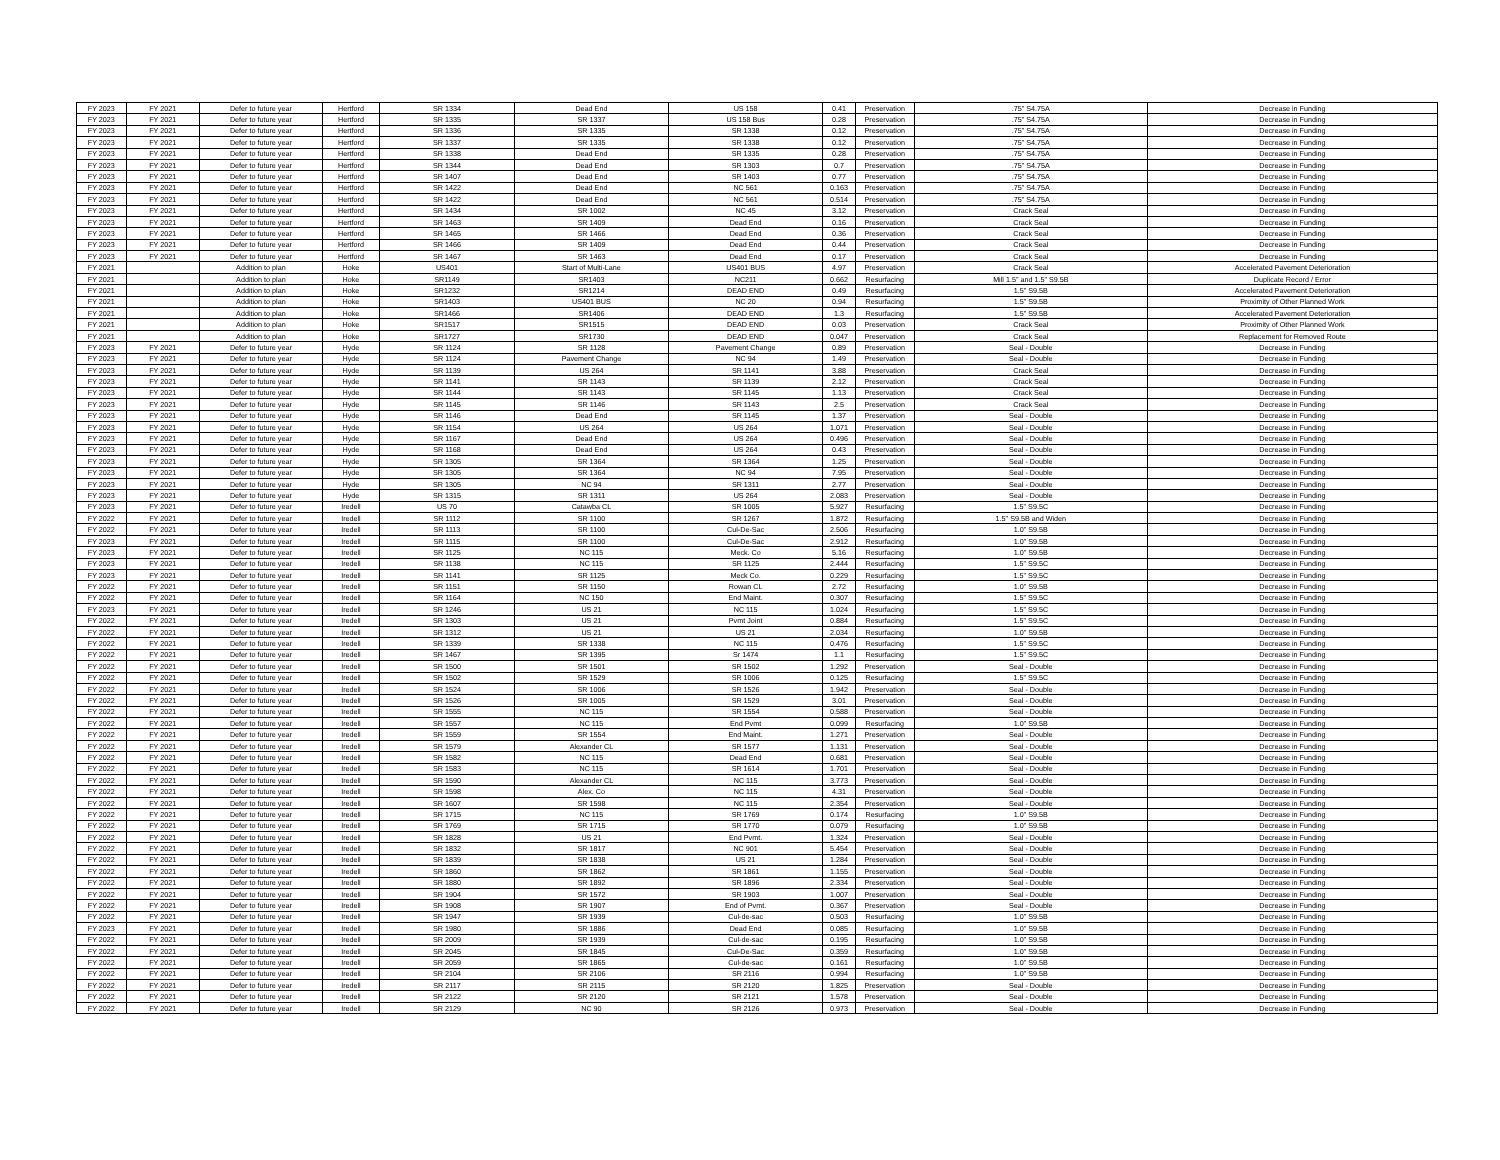| FY 2023 | FY 2021 | Defer to future year | Hertford | SR 1334 | Dead End | US 158 | 0.41 | Preservation | .75" S4.75A | Decrease in Funding |
| FY 2023 | FY 2021 | Defer to future year | Hertford | SR 1335 | SR 1337 | US 158 Bus | 0.28 | Preservation | .75" S4.75A | Decrease in Funding |
| FY 2023 | FY 2021 | Defer to future year | Hertford | SR 1336 | SR 1335 | SR 1338 | 0.12 | Preservation | .75" S4.75A | Decrease in Funding |
| FY 2023 | FY 2021 | Defer to future year | Hertford | SR 1337 | SR 1335 | SR 1338 | 0.12 | Preservation | .75" S4.75A | Decrease in Funding |
| FY 2023 | FY 2021 | Defer to future year | Hertford | SR 1338 | Dead End | SR 1335 | 0.28 | Preservation | .75" S4.75A | Decrease in Funding |
| FY 2023 | FY 2021 | Defer to future year | Hertford | SR 1344 | Dead End | SR 1303 | 0.7 | Preservation | .75" S4.75A | Decrease in Funding |
| FY 2023 | FY 2021 | Defer to future year | Hertford | SR 1407 | Dead End | SR 1403 | 0.77 | Preservation | .75" S4.75A | Decrease in Funding |
| FY 2023 | FY 2021 | Defer to future year | Hertford | SR 1422 | Dead End | NC 561 | 0.163 | Preservation | .75" S4.75A | Decrease in Funding |
| FY 2023 | FY 2021 | Defer to future year | Hertford | SR 1422 | Dead End | NC 561 | 0.514 | Preservation | .75" S4.75A | Decrease in Funding |
| FY 2023 | FY 2021 | Defer to future year | Hertford | SR 1434 | SR 1002 | NC 45 | 3.12 | Preservation | Crack Seal | Decrease in Funding |
| FY 2023 | FY 2021 | Defer to future year | Hertford | SR 1463 | SR 1409 | Dead End | 0.16 | Preservation | Crack Seal | Decrease in Funding |
| FY 2023 | FY 2021 | Defer to future year | Hertford | SR 1465 | SR 1466 | Dead End | 0.36 | Preservation | Crack Seal | Decrease in Funding |
| FY 2023 | FY 2021 | Defer to future year | Hertford | SR 1466 | SR 1409 | Dead End | 0.44 | Preservation | Crack Seal | Decrease in Funding |
| FY 2023 | FY 2021 | Defer to future year | Hertford | SR 1467 | SR 1463 | Dead End | 0.17 | Preservation | Crack Seal | Decrease in Funding |
| FY 2021 | | Addition to plan | Hoke | US401 | Start of Multi-Lane | US401 BUS | 4.97 | Preservation | Crack Seal | Accelerated Pavement Deterioration |
| FY 2021 | | Addition to plan | Hoke | SR1149 | SR1403 | NC211 | 0.662 | Resurfacing | Mill 1.5" and 1.5" S9.5B | Duplicate Record / Error |
| FY 2021 | | Addition to plan | Hoke | SR1232 | SR1214 | DEAD END | 0.49 | Resurfacing | 1.5" S9.5B | Accelerated Pavement Deterioration |
| FY 2021 | | Addition to plan | Hoke | SR1403 | US401 BUS | NC 20 | 0.94 | Resurfacing | 1.5" S9.5B | Proximity of Other Planned Work |
| FY 2021 | | Addition to plan | Hoke | SR1466 | SR1406 | DEAD END | 1.3 | Resurfacing | 1.5" S9.5B | Accelerated Pavement Deterioration |
| FY 2021 | | Addition to plan | Hoke | SR1517 | SR1515 | DEAD END | 0.03 | Preservation | Crack Seal | Proximity of Other Planned Work |
| FY 2021 | | Addition to plan | Hoke | SR1727 | SR1730 | DEAD END | 0.047 | Preservation | Crack Seal | Replacement for Removed Route |
| FY 2023 | FY 2021 | Defer to future year | Hyde | SR 1124 | SR 1128 | Pavement Change | 0.89 | Preservation | Seal - Double | Decrease in Funding |
| FY 2023 | FY 2021 | Defer to future year | Hyde | SR 1124 | Pavement Change | NC 94 | 1.49 | Preservation | Seal - Double | Decrease in Funding |
| FY 2023 | FY 2021 | Defer to future year | Hyde | SR 1139 | US 264 | SR 1141 | 3.88 | Preservation | Crack Seal | Decrease in Funding |
| FY 2023 | FY 2021 | Defer to future year | Hyde | SR 1141 | SR 1143 | SR 1139 | 2.12 | Preservation | Crack Seal | Decrease in Funding |
| FY 2023 | FY 2021 | Defer to future year | Hyde | SR 1144 | SR 1143 | SR 1145 | 1.13 | Preservation | Crack Seal | Decrease in Funding |
| FY 2023 | FY 2021 | Defer to future year | Hyde | SR 1145 | SR 1146 | SR 1143 | 2.5 | Preservation | Crack Seal | Decrease in Funding |
| FY 2023 | FY 2021 | Defer to future year | Hyde | SR 1146 | Dead End | SR 1145 | 1.37 | Preservation | Seal - Double | Decrease in Funding |
| FY 2023 | FY 2021 | Defer to future year | Hyde | SR 1154 | US 264 | US 264 | 1.071 | Preservation | Seal - Double | Decrease in Funding |
| FY 2023 | FY 2021 | Defer to future year | Hyde | SR 1167 | Dead End | US 264 | 0.496 | Preservation | Seal - Double | Decrease in Funding |
| FY 2023 | FY 2021 | Defer to future year | Hyde | SR 1168 | Dead End | US 264 | 0.43 | Preservation | Seal - Double | Decrease in Funding |
| FY 2023 | FY 2021 | Defer to future year | Hyde | SR 1305 | SR 1364 | SR 1364 | 1.25 | Preservation | Seal - Double | Decrease in Funding |
| FY 2023 | FY 2021 | Defer to future year | Hyde | SR 1305 | SR 1364 | NC 94 | 7.95 | Preservation | Seal - Double | Decrease in Funding |
| FY 2023 | FY 2021 | Defer to future year | Hyde | SR 1305 | NC 94 | SR 1311 | 2.77 | Preservation | Seal - Double | Decrease in Funding |
| FY 2023 | FY 2021 | Defer to future year | Hyde | SR 1315 | SR 1311 | US 264 | 2.083 | Preservation | Seal - Double | Decrease in Funding |
| FY 2023 | FY 2021 | Defer to future year | Iredell | US 70 | Catawba CL | SR 1005 | 5.927 | Resurfacing | 1.5" S9.5C | Decrease in Funding |
| FY 2022 | FY 2021 | Defer to future year | Iredell | SR 1112 | SR 1100 | SR 1267 | 1.872 | Resurfacing | 1.5" S9.5B and Widen | Decrease in Funding |
| FY 2022 | FY 2021 | Defer to future year | Iredell | SR 1113 | SR 1100 | Cul-De-Sac | 2.506 | Resurfacing | 1.0" S9.5B | Decrease in Funding |
| FY 2023 | FY 2021 | Defer to future year | Iredell | SR 1115 | SR 1100 | Cul-De-Sac | 2.912 | Resurfacing | 1.0" S9.5B | Decrease in Funding |
| FY 2023 | FY 2021 | Defer to future year | Iredell | SR 1125 | NC 115 | Meck. Co | 5.16 | Resurfacing | 1.0" S9.5B | Decrease in Funding |
| FY 2023 | FY 2021 | Defer to future year | Iredell | SR 1138 | NC 115 | SR 1125 | 2.444 | Resurfacing | 1.5" S9.5C | Decrease in Funding |
| FY 2023 | FY 2021 | Defer to future year | Iredell | SR 1141 | SR 1125 | Meck Co. | 0.229 | Resurfacing | 1.5" S9.5C | Decrease in Funding |
| FY 2022 | FY 2021 | Defer to future year | Iredell | SR 1151 | SR 1150 | Rowan CL | 2.72 | Resurfacing | 1.0" S9.5B | Decrease in Funding |
| FY 2022 | FY 2021 | Defer to future year | Iredell | SR 1164 | NC 150 | End Maint. | 0.307 | Resurfacing | 1.5" S9.5C | Decrease in Funding |
| FY 2023 | FY 2021 | Defer to future year | Iredell | SR 1246 | US 21 | NC 115 | 1.024 | Resurfacing | 1.5" S9.5C | Decrease in Funding |
| FY 2022 | FY 2021 | Defer to future year | Iredell | SR 1303 | US 21 | Pvmt Joint | 0.884 | Resurfacing | 1.5" S9.5C | Decrease in Funding |
| FY 2022 | FY 2021 | Defer to future year | Iredell | SR 1312 | US 21 | US 21 | 2.034 | Resurfacing | 1.0" S9.5B | Decrease in Funding |
| FY 2022 | FY 2021 | Defer to future year | Iredell | SR 1339 | SR 1338 | NC 115 | 0.476 | Resurfacing | 1.5" S9.5C | Decrease in Funding |
| FY 2022 | FY 2021 | Defer to future year | Iredell | SR 1467 | SR 1395 | Sr 1474 | 1.1 | Resurfacing | 1.5" S9.5C | Decrease in Funding |
| FY 2022 | FY 2021 | Defer to future year | Iredell | SR 1500 | SR 1501 | SR 1502 | 1.292 | Preservation | Seal - Double | Decrease in Funding |
| FY 2022 | FY 2021 | Defer to future year | Iredell | SR 1502 | SR 1529 | SR 1006 | 0.125 | Resurfacing | 1.5" S9.5C | Decrease in Funding |
| FY 2022 | FY 2021 | Defer to future year | Iredell | SR 1524 | SR 1006 | SR 1526 | 1.942 | Preservation | Seal - Double | Decrease in Funding |
| FY 2022 | FY 2021 | Defer to future year | Iredell | SR 1526 | SR 1005 | SR 1529 | 3.01 | Preservation | Seal - Double | Decrease in Funding |
| FY 2022 | FY 2021 | Defer to future year | Iredell | SR 1555 | NC 115 | SR 1554 | 0.588 | Preservation | Seal - Double | Decrease in Funding |
| FY 2022 | FY 2021 | Defer to future year | Iredell | SR 1557 | NC 115 | End Pvmt | 0.099 | Resurfacing | 1.0" S9.5B | Decrease in Funding |
| FY 2022 | FY 2021 | Defer to future year | Iredell | SR 1559 | SR 1554 | End Maint. | 1.271 | Preservation | Seal - Double | Decrease in Funding |
| FY 2022 | FY 2021 | Defer to future year | Iredell | SR 1579 | Alexander CL | SR 1577 | 1.131 | Preservation | Seal - Double | Decrease in Funding |
| FY 2022 | FY 2021 | Defer to future year | Iredell | SR 1582 | NC 115 | Dead End | 0.681 | Preservation | Seal - Double | Decrease in Funding |
| FY 2022 | FY 2021 | Defer to future year | Iredell | SR 1583 | NC 115 | SR 1614 | 1.701 | Preservation | Seal - Double | Decrease in Funding |
| FY 2022 | FY 2021 | Defer to future year | Iredell | SR 1590 | Alexander CL | NC 115 | 3.773 | Preservation | Seal - Double | Decrease in Funding |
| FY 2022 | FY 2021 | Defer to future year | Iredell | SR 1598 | Alex. Co | NC 115 | 4.31 | Preservation | Seal - Double | Decrease in Funding |
| FY 2022 | FY 2021 | Defer to future year | Iredell | SR 1607 | SR 1598 | NC 115 | 2.354 | Preservation | Seal - Double | Decrease in Funding |
| FY 2022 | FY 2021 | Defer to future year | Iredell | SR 1715 | NC 115 | SR 1769 | 0.174 | Resurfacing | 1.0" S9.5B | Decrease in Funding |
| FY 2022 | FY 2021 | Defer to future year | Iredell | SR 1769 | SR 1715 | SR 1770 | 0.079 | Resurfacing | 1.0" S9.5B | Decrease in Funding |
| FY 2022 | FY 2021 | Defer to future year | Iredell | SR 1828 | US 21 | End Pvmt. | 1.324 | Preservation | Seal - Double | Decrease in Funding |
| FY 2022 | FY 2021 | Defer to future year | Iredell | SR 1832 | SR 1817 | NC 901 | 5.454 | Preservation | Seal - Double | Decrease in Funding |
| FY 2022 | FY 2021 | Defer to future year | Iredell | SR 1839 | SR 1838 | US 21 | 1.284 | Preservation | Seal - Double | Decrease in Funding |
| FY 2022 | FY 2021 | Defer to future year | Iredell | SR 1860 | SR 1862 | SR 1861 | 1.155 | Preservation | Seal - Double | Decrease in Funding |
| FY 2022 | FY 2021 | Defer to future year | Iredell | SR 1880 | SR 1892 | SR 1896 | 2.334 | Preservation | Seal - Double | Decrease in Funding |
| FY 2022 | FY 2021 | Defer to future year | Iredell | SR 1904 | SR 1572 | SR 1903 | 1.007 | Preservation | Seal - Double | Decrease in Funding |
| FY 2022 | FY 2021 | Defer to future year | Iredell | SR 1908 | SR 1907 | End of Pvmt. | 0.367 | Preservation | Seal - Double | Decrease in Funding |
| FY 2022 | FY 2021 | Defer to future year | Iredell | SR 1947 | SR 1939 | Cul-de-sac | 0.503 | Resurfacing | 1.0" S9.5B | Decrease in Funding |
| FY 2023 | FY 2021 | Defer to future year | Iredell | SR 1980 | SR 1886 | Dead End | 0.085 | Resurfacing | 1.0" S9.5B | Decrease in Funding |
| FY 2022 | FY 2021 | Defer to future year | Iredell | SR 2009 | SR 1939 | Cul-de-sac | 0.195 | Resurfacing | 1.0" S9.5B | Decrease in Funding |
| FY 2022 | FY 2021 | Defer to future year | Iredell | SR 2045 | SR 1845 | Cul-De-Sac | 0.359 | Resurfacing | 1.0" S9.5B | Decrease in Funding |
| FY 2022 | FY 2021 | Defer to future year | Iredell | SR 2059 | SR 1865 | Cul-de-sac | 0.161 | Resurfacing | 1.0" S9.5B | Decrease in Funding |
| FY 2022 | FY 2021 | Defer to future year | Iredell | SR 2104 | SR 2106 | SR 2116 | 0.994 | Resurfacing | 1.0" S9.5B | Decrease in Funding |
| FY 2022 | FY 2021 | Defer to future year | Iredell | SR 2117 | SR 2115 | SR 2120 | 1.825 | Preservation | Seal - Double | Decrease in Funding |
| FY 2022 | FY 2021 | Defer to future year | Iredell | SR 2122 | SR 2120 | SR 2121 | 1.578 | Preservation | Seal - Double | Decrease in Funding |
| FY 2022 | FY 2021 | Defer to future year | Iredell | SR 2129 | NC 90 | SR 2126 | 0.973 | Preservation | Seal - Double | Decrease in Funding |